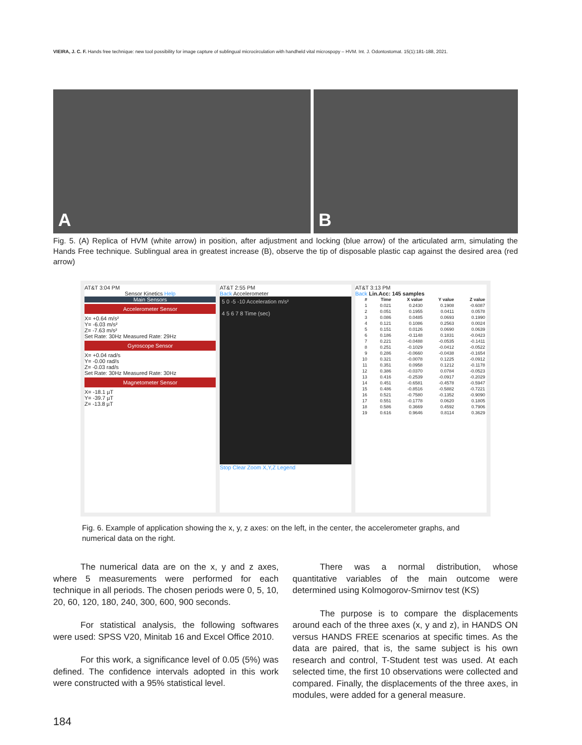VIEIRA, J. C. F. Hands free technique: new tool possibility for image capture of sublingual microcirculation with handheld vital microspopy – HVM. Int. J. Odontostomat. 15(1):181-188, 2021.
A B
Fig. 5. (A) Replica of HVM (white arrow) in position, after adjustment and locking (blue arrow) of the articulated arm, simulating the Hands Free technique. Sublingual area in greatest increase (B), observe the tip of disposable plastic cap against the desired area (red arrow)
AT&T 3:04 PM
Sensor Kinetics Help
Main Sensors
Accelerometer Sensor
X= +0.64 m/s²
Y= -6.03 m/s²
Z= -7.63 m/s²
Set Rate: 30Hz Measured Rate: 29Hz
Gyroscope Sensor
X= +0.04 rad/s
Y= -0.00 rad/s
Z= -0.03 rad/s
Set Rate: 30Hz Measured Rate: 30Hz
Magnetometer Sensor
X= -18.1 µT
Y= -39.7 µT
Z= -13.8 µT
AT&T 2:55 PM
Back Accelerometer
5 0 -5 -10 Acceleration m/s²
4 5 6 7 8 Time (sec)
Stop Clear Zoom X,Y,Z Legend
AT&T 3:13 PM
Back Lin.Acc: 145 samples
| # | Time | X value | Y value | Z value |
| --- | --- | --- | --- | --- |
| 1 | 0.021 | 0.2430 | 0.1908 | -0.6087 |
| 2 | 0.051 | 0.1955 | 0.0411 | 0.0578 |
| 3 | 0.086 | 0.0485 | 0.0693 | 0.1990 |
| 4 | 0.121 | 0.1086 | 0.2563 | 0.0024 |
| 5 | 0.151 | 0.0126 | 0.0690 | 0.0639 |
| 6 | 0.186 | -0.1148 | 0.1831 | -0.0423 |
| 7 | 0.221 | -0.0488 | -0.0535 | -0.1411 |
| 8 | 0.251 | -0.1029 | -0.0412 | -0.0522 |
| 9 | 0.286 | -0.0660 | -0.0438 | -0.1654 |
| 10 | 0.321 | -0.0078 | 0.1225 | -0.0912 |
| 11 | 0.351 | 0.0958 | 0.1212 | -0.1178 |
| 12 | 0.386 | -0.0370 | 0.0784 | -0.0523 |
| 13 | 0.416 | -0.2539 | -0.0917 | -0.2029 |
| 14 | 0.451 | -0.6581 | -0.4578 | -0.5947 |
| 15 | 0.486 | -0.8516 | -0.5882 | -0.7221 |
| 16 | 0.521 | -0.7580 | -0.1352 | -0.9090 |
| 17 | 0.551 | -0.1778 | 0.0620 | 0.1805 |
| 18 | 0.586 | 0.3669 | 0.4592 | 0.7906 |
| 19 | 0.616 | 0.9646 | 0.8114 | 0.3629 |
Fig. 6. Example of application showing the x, y, z axes: on the left, in the center, the accelerometer graphs, and numerical data on the right.
The numerical data are on the x, y and z axes, where 5 measurements were performed for each technique in all periods. The chosen periods were 0, 5, 10, 20, 60, 120, 180, 240, 300, 600, 900 seconds.
For statistical analysis, the following softwares were used: SPSS V20, Minitab 16 and Excel Office 2010.
For this work, a significance level of 0.05 (5%) was defined. The confidence intervals adopted in this work were constructed with a 95% statistical level.
There was a normal distribution, whose quantitative variables of the main outcome were determined using Kolmogorov-Smirnov test (KS)
The purpose is to compare the displacements around each of the three axes (x, y and z), in HANDS ON versus HANDS FREE scenarios at specific times. As the data are paired, that is, the same subject is his own research and control, T-Student test was used. At each selected time, the first 10 observations were collected and compared. Finally, the displacements of the three axes, in modules, were added for a general measure.
184